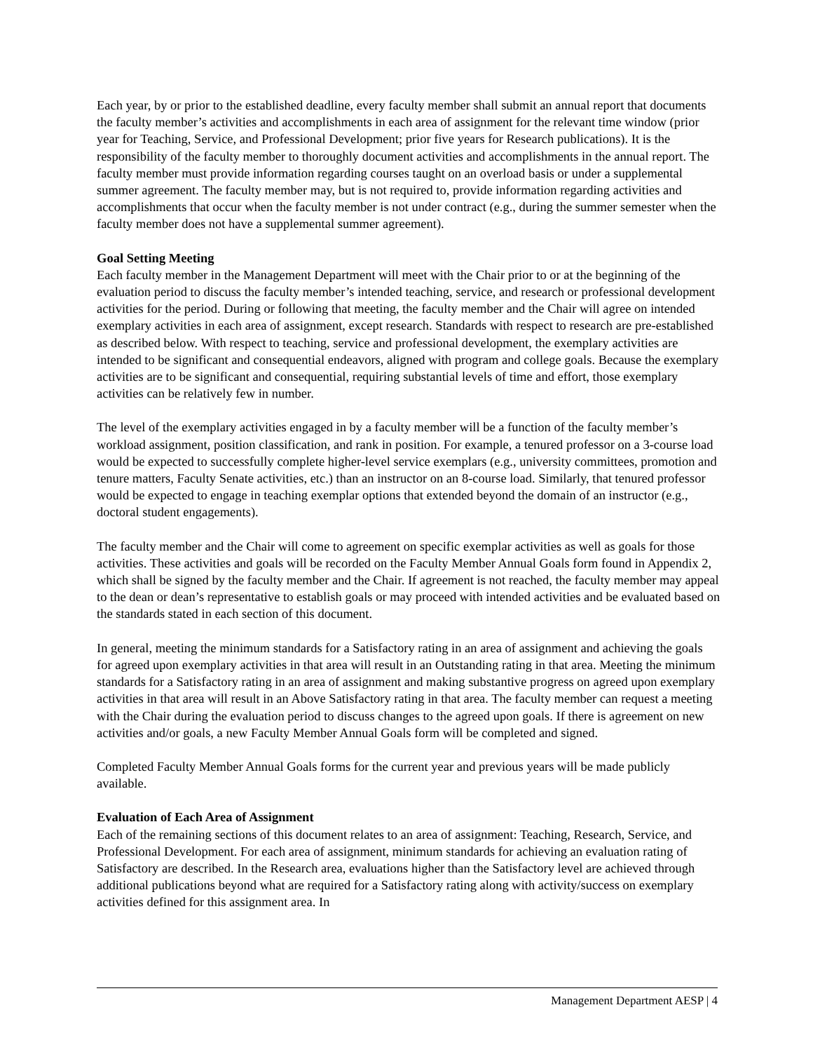Each year, by or prior to the established deadline, every faculty member shall submit an annual report that documents the faculty member’s activities and accomplishments in each area of assignment for the relevant time window (prior year for Teaching, Service, and Professional Development; prior five years for Research publications). It is the responsibility of the faculty member to thoroughly document activities and accomplishments in the annual report. The faculty member must provide information regarding courses taught on an overload basis or under a supplemental summer agreement. The faculty member may, but is not required to, provide information regarding activities and accomplishments that occur when the faculty member is not under contract (e.g., during the summer semester when the faculty member does not have a supplemental summer agreement).
Goal Setting Meeting
Each faculty member in the Management Department will meet with the Chair prior to or at the beginning of the evaluation period to discuss the faculty member’s intended teaching, service, and research or professional development activities for the period. During or following that meeting, the faculty member and the Chair will agree on intended exemplary activities in each area of assignment, except research. Standards with respect to research are pre-established as described below. With respect to teaching, service and professional development, the exemplary activities are intended to be significant and consequential endeavors, aligned with program and college goals. Because the exemplary activities are to be significant and consequential, requiring substantial levels of time and effort, those exemplary activities can be relatively few in number.
The level of the exemplary activities engaged in by a faculty member will be a function of the faculty member’s workload assignment, position classification, and rank in position. For example, a tenured professor on a 3-course load would be expected to successfully complete higher-level service exemplars (e.g., university committees, promotion and tenure matters, Faculty Senate activities, etc.) than an instructor on an 8-course load. Similarly, that tenured professor would be expected to engage in teaching exemplar options that extended beyond the domain of an instructor (e.g., doctoral student engagements).
The faculty member and the Chair will come to agreement on specific exemplar activities as well as goals for those activities. These activities and goals will be recorded on the Faculty Member Annual Goals form found in Appendix 2, which shall be signed by the faculty member and the Chair. If agreement is not reached, the faculty member may appeal to the dean or dean’s representative to establish goals or may proceed with intended activities and be evaluated based on the standards stated in each section of this document.
In general, meeting the minimum standards for a Satisfactory rating in an area of assignment and achieving the goals for agreed upon exemplary activities in that area will result in an Outstanding rating in that area. Meeting the minimum standards for a Satisfactory rating in an area of assignment and making substantive progress on agreed upon exemplary activities in that area will result in an Above Satisfactory rating in that area. The faculty member can request a meeting with the Chair during the evaluation period to discuss changes to the agreed upon goals. If there is agreement on new activities and/or goals, a new Faculty Member Annual Goals form will be completed and signed.
Completed Faculty Member Annual Goals forms for the current year and previous years will be made publicly available.
Evaluation of Each Area of Assignment
Each of the remaining sections of this document relates to an area of assignment: Teaching, Research, Service, and Professional Development. For each area of assignment, minimum standards for achieving an evaluation rating of Satisfactory are described. In the Research area, evaluations higher than the Satisfactory level are achieved through additional publications beyond what are required for a Satisfactory rating along with activity/success on exemplary activities defined for this assignment area. In
Management Department AESP | 4